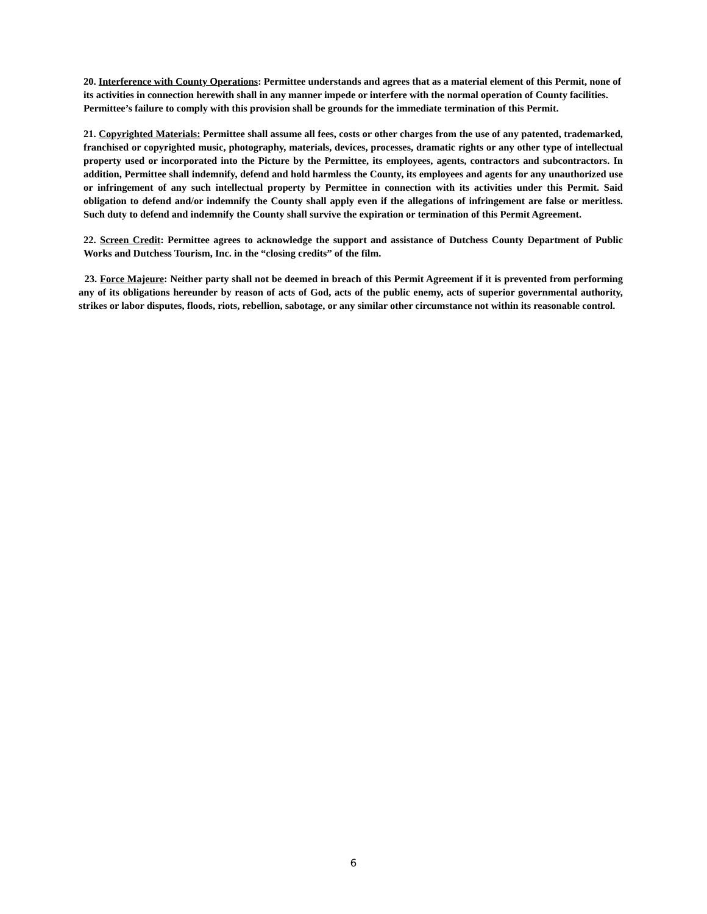20. Interference with County Operations: Permittee understands and agrees that as a material element of this Permit, none of its activities in connection herewith shall in any manner impede or interfere with the normal operation of County facilities. Permittee’s failure to comply with this provision shall be grounds for the immediate termination of this Permit.
21. Copyrighted Materials: Permittee shall assume all fees, costs or other charges from the use of any patented, trademarked, franchised or copyrighted music, photography, materials, devices, processes, dramatic rights or any other type of intellectual property used or incorporated into the Picture by the Permittee, its employees, agents, contractors and subcontractors. In addition, Permittee shall indemnify, defend and hold harmless the County, its employees and agents for any unauthorized use or infringement of any such intellectual property by Permittee in connection with its activities under this Permit. Said obligation to defend and/or indemnify the County shall apply even if the allegations of infringement are false or meritless. Such duty to defend and indemnify the County shall survive the expiration or termination of this Permit Agreement.
22. Screen Credit: Permittee agrees to acknowledge the support and assistance of Dutchess County Department of Public Works and Dutchess Tourism, Inc. in the “closing credits” of the film.
23. Force Majeure: Neither party shall not be deemed in breach of this Permit Agreement if it is prevented from performing any of its obligations hereunder by reason of acts of God, acts of the public enemy, acts of superior governmental authority, strikes or labor disputes, floods, riots, rebellion, sabotage, or any similar other circumstance not within its reasonable control.
6